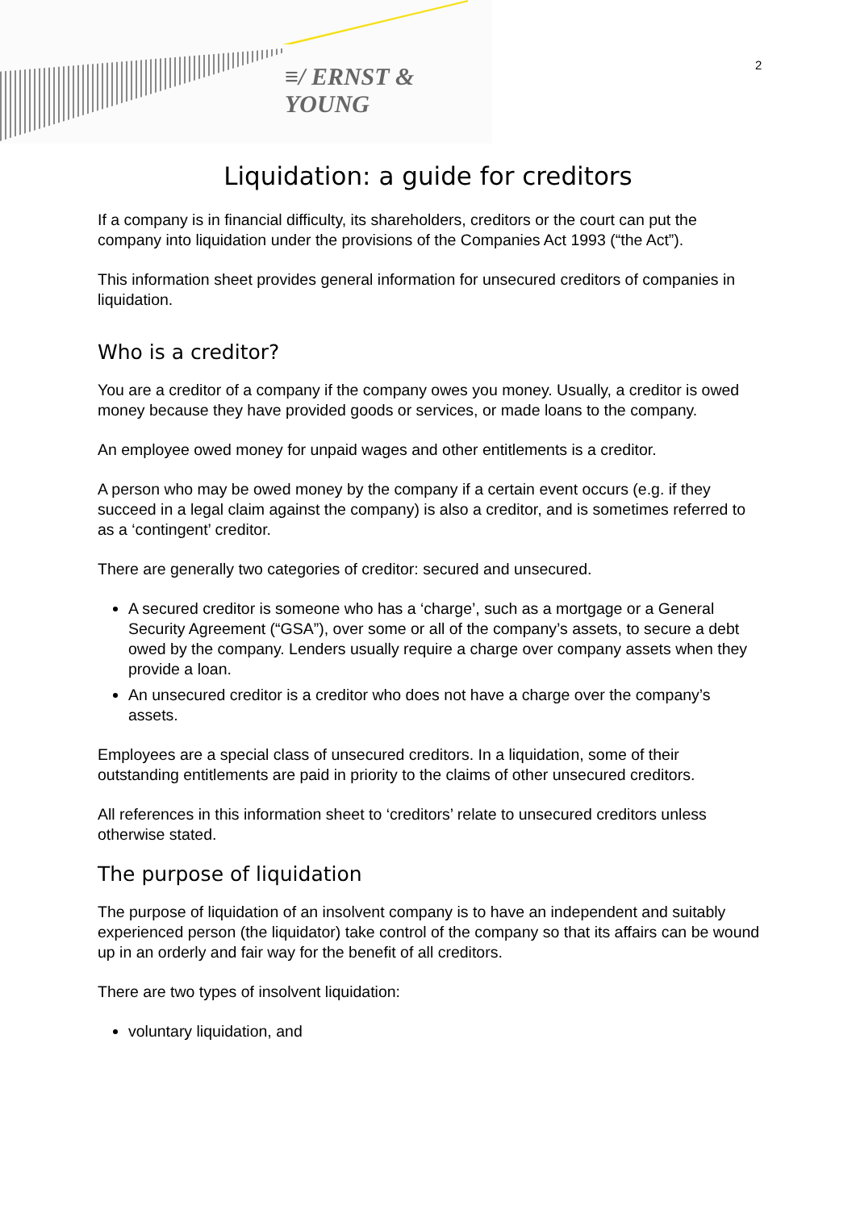≡/ ERNST & YOUNG
2
Liquidation: a guide for creditors
If a company is in financial difficulty, its shareholders, creditors or the court can put the company into liquidation under the provisions of the Companies Act 1993 (“the Act”).
This information sheet provides general information for unsecured creditors of companies in liquidation.
Who is a creditor?
You are a creditor of a company if the company owes you money. Usually, a creditor is owed money because they have provided goods or services, or made loans to the company.
An employee owed money for unpaid wages and other entitlements is a creditor.
A person who may be owed money by the company if a certain event occurs (e.g. if they succeed in a legal claim against the company) is also a creditor, and is sometimes referred to as a ‘contingent’ creditor.
There are generally two categories of creditor: secured and unsecured.
A secured creditor is someone who has a ‘charge’, such as a mortgage or a General Security Agreement (“GSA”), over some or all of the company’s assets, to secure a debt owed by the company. Lenders usually require a charge over company assets when they provide a loan.
An unsecured creditor is a creditor who does not have a charge over the company’s assets.
Employees are a special class of unsecured creditors. In a liquidation, some of their outstanding entitlements are paid in priority to the claims of other unsecured creditors.
All references in this information sheet to ‘creditors’ relate to unsecured creditors unless otherwise stated.
The purpose of liquidation
The purpose of liquidation of an insolvent company is to have an independent and suitably experienced person (the liquidator) take control of the company so that its affairs can be wound up in an orderly and fair way for the benefit of all creditors.
There are two types of insolvent liquidation:
voluntary liquidation, and